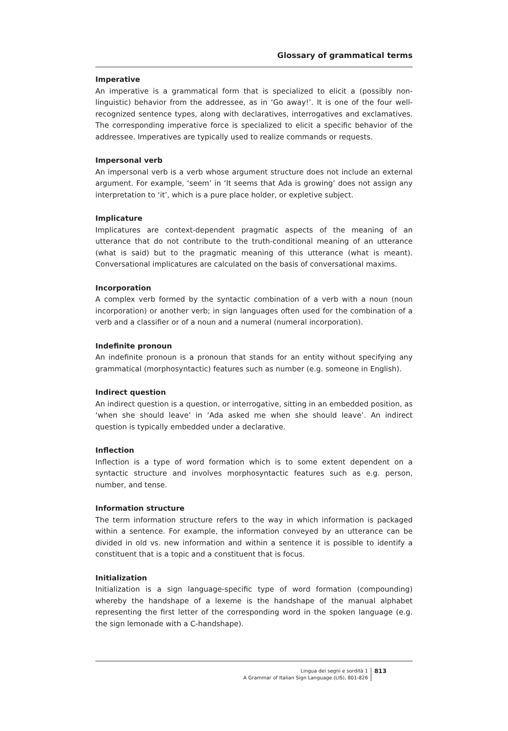Glossary of grammatical terms
Imperative
An imperative is a grammatical form that is specialized to elicit a (possibly non-linguistic) behavior from the addressee, as in ‘Go away!’. It is one of the four well-recognized sentence types, along with declaratives, interrogatives and exclamatives. The corresponding imperative force is specialized to elicit a specific behavior of the addressee. Imperatives are typically used to realize commands or requests.
Impersonal verb
An impersonal verb is a verb whose argument structure does not include an external argument. For example, ‘seem’ in ‘It seems that Ada is growing’ does not assign any interpretation to ‘it’, which is a pure place holder, or expletive subject.
Implicature
Implicatures are context-dependent pragmatic aspects of the meaning of an utterance that do not contribute to the truth-conditional meaning of an utterance (what is said) but to the pragmatic meaning of this utterance (what is meant). Conversational implicatures are calculated on the basis of conversational maxims.
Incorporation
A complex verb formed by the syntactic combination of a verb with a noun (noun incorporation) or another verb; in sign languages often used for the combination of a verb and a classifier or of a noun and a numeral (numeral incorporation).
Indefinite pronoun
An indefinite pronoun is a pronoun that stands for an entity without specifying any grammatical (morphosyntactic) features such as number (e.g. someone in English).
Indirect question
An indirect question is a question, or interrogative, sitting in an embedded position, as ‘when she should leave’ in ‘Ada asked me when she should leave’. An indirect question is typically embedded under a declarative.
Inflection
Inflection is a type of word formation which is to some extent dependent on a syntactic structure and involves morphosyntactic features such as e.g. person, number, and tense.
Information structure
The term information structure refers to the way in which information is packaged within a sentence. For example, the information conveyed by an utterance can be divided in old vs. new information and within a sentence it is possible to identify a constituent that is a topic and a constituent that is focus.
Initialization
Initialization is a sign language-specific type of word formation (compounding) whereby the handshape of a lexeme is the handshape of the manual alphabet representing the first letter of the corresponding word in the spoken language (e.g. the sign lemonade with a C-handshape).
Lingua dei segni e sordità 1
A Grammar of Italian Sign Language (LIS), 801-826
813